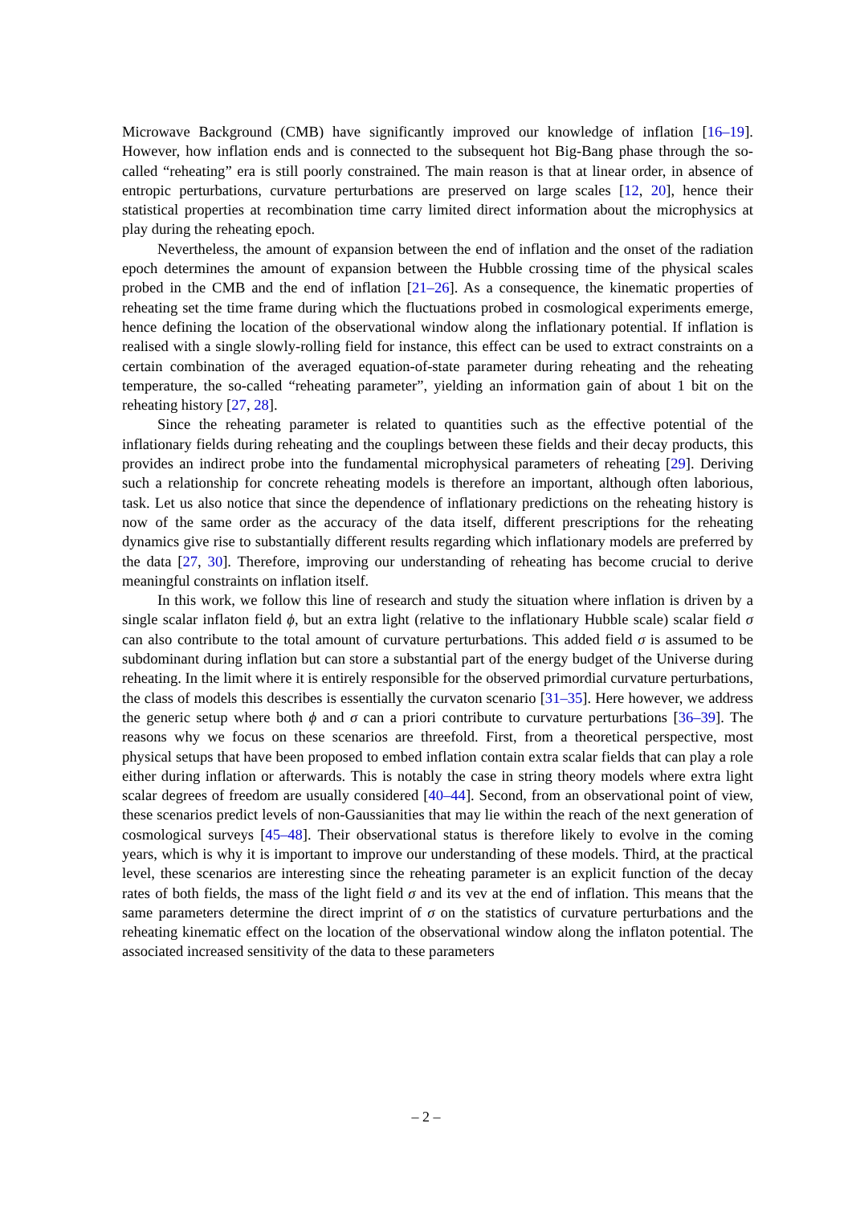Microwave Background (CMB) have significantly improved our knowledge of inflation [16–19]. However, how inflation ends and is connected to the subsequent hot Big-Bang phase through the so-called “reheating” era is still poorly constrained. The main reason is that at linear order, in absence of entropic perturbations, curvature perturbations are preserved on large scales [12, 20], hence their statistical properties at recombination time carry limited direct information about the microphysics at play during the reheating epoch.
Nevertheless, the amount of expansion between the end of inflation and the onset of the radiation epoch determines the amount of expansion between the Hubble crossing time of the physical scales probed in the CMB and the end of inflation [21–26]. As a consequence, the kinematic properties of reheating set the time frame during which the fluctuations probed in cosmological experiments emerge, hence defining the location of the observational window along the inflationary potential. If inflation is realised with a single slowly-rolling field for instance, this effect can be used to extract constraints on a certain combination of the averaged equation-of-state parameter during reheating and the reheating temperature, the so-called “reheating parameter”, yielding an information gain of about 1 bit on the reheating history [27, 28].
Since the reheating parameter is related to quantities such as the effective potential of the inflationary fields during reheating and the couplings between these fields and their decay products, this provides an indirect probe into the fundamental microphysical parameters of reheating [29]. Deriving such a relationship for concrete reheating models is therefore an important, although often laborious, task. Let us also notice that since the dependence of inflationary predictions on the reheating history is now of the same order as the accuracy of the data itself, different prescriptions for the reheating dynamics give rise to substantially different results regarding which inflationary models are preferred by the data [27, 30]. Therefore, improving our understanding of reheating has become crucial to derive meaningful constraints on inflation itself.
In this work, we follow this line of research and study the situation where inflation is driven by a single scalar inflaton field ϕ, but an extra light (relative to the inflationary Hubble scale) scalar field σ can also contribute to the total amount of curvature perturbations. This added field σ is assumed to be subdominant during inflation but can store a substantial part of the energy budget of the Universe during reheating. In the limit where it is entirely responsible for the observed primordial curvature perturbations, the class of models this describes is essentially the curvaton scenario [31–35]. Here however, we address the generic setup where both ϕ and σ can a priori contribute to curvature perturbations [36–39]. The reasons why we focus on these scenarios are threefold. First, from a theoretical perspective, most physical setups that have been proposed to embed inflation contain extra scalar fields that can play a role either during inflation or afterwards. This is notably the case in string theory models where extra light scalar degrees of freedom are usually considered [40–44]. Second, from an observational point of view, these scenarios predict levels of non-Gaussianities that may lie within the reach of the next generation of cosmological surveys [45–48]. Their observational status is therefore likely to evolve in the coming years, which is why it is important to improve our understanding of these models. Third, at the practical level, these scenarios are interesting since the reheating parameter is an explicit function of the decay rates of both fields, the mass of the light field σ and its vev at the end of inflation. This means that the same parameters determine the direct imprint of σ on the statistics of curvature perturbations and the reheating kinematic effect on the location of the observational window along the inflaton potential. The associated increased sensitivity of the data to these parameters
– 2 –